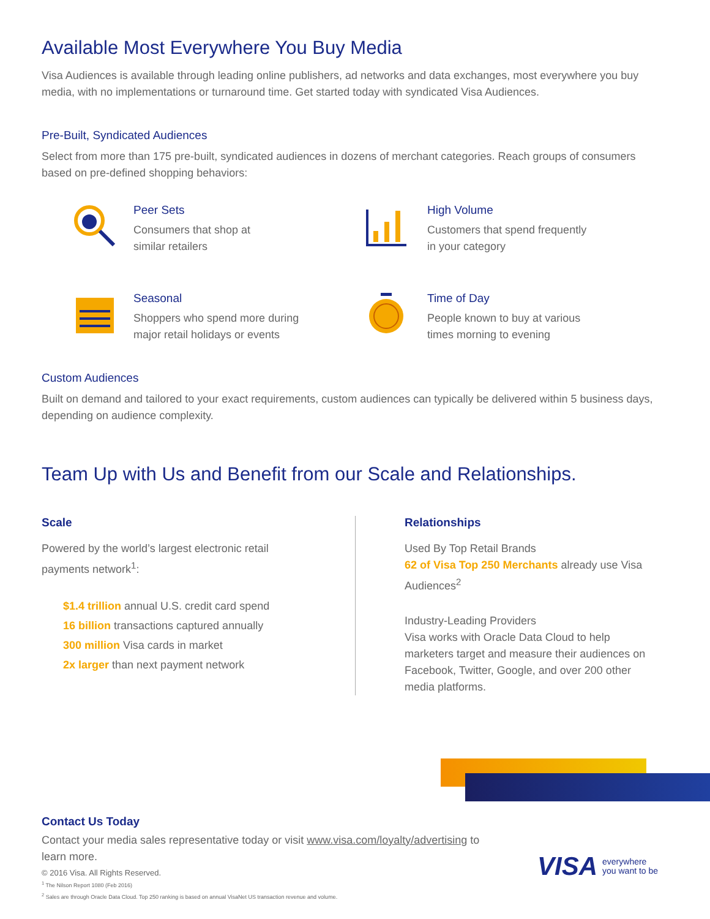Available Most Everywhere You Buy Media
Visa Audiences is available through leading online publishers, ad networks and data exchanges, most everywhere you buy media, with no implementations or turnaround time. Get started today with syndicated Visa Audiences.
Pre-Built, Syndicated Audiences
Select from more than 175 pre-built, syndicated audiences in dozens of merchant categories. Reach groups of consumers based on pre-defined shopping behaviors:
Peer Sets
Consumers that shop at
similar retailers
High Volume
Customers that spend frequently
in your category
Seasonal
Shoppers who spend more during
major retail holidays or events
Time of Day
People known to buy at various
times morning to evening
Custom Audiences
Built on demand and tailored to your exact requirements, custom audiences can typically be delivered within 5 business days, depending on audience complexity.
Team Up with Us and Benefit from our Scale and Relationships.
Scale
Powered by the world’s largest electronic retail
payments network<sup>1</sup>:
$1.4 trillion annual U.S. credit card spend
16 billion transactions captured annually
300 million Visa cards in market
2x larger than next payment network
Relationships
Used By Top Retail Brands
62 of Visa Top 250 Merchants already use Visa Audiences<sup>2</sup>
Industry-Leading Providers
Visa works with Oracle Data Cloud to help marketers target and measure their audiences on Facebook, Twitter, Google, and over 200 other media platforms.
Contact Us Today
Contact your media sales representative today or visit www.visa.com/loyalty/advertising to learn more.
© 2016 Visa. All Rights Reserved.
<sup>1</sup> The Nilson Report 1080 (Feb 2016)
<sup>2</sup> Sales are through Oracle Data Cloud. Top 250 ranking is based on annual VisaNet US transaction revenue and volume.
VISA everywhere
you want to be